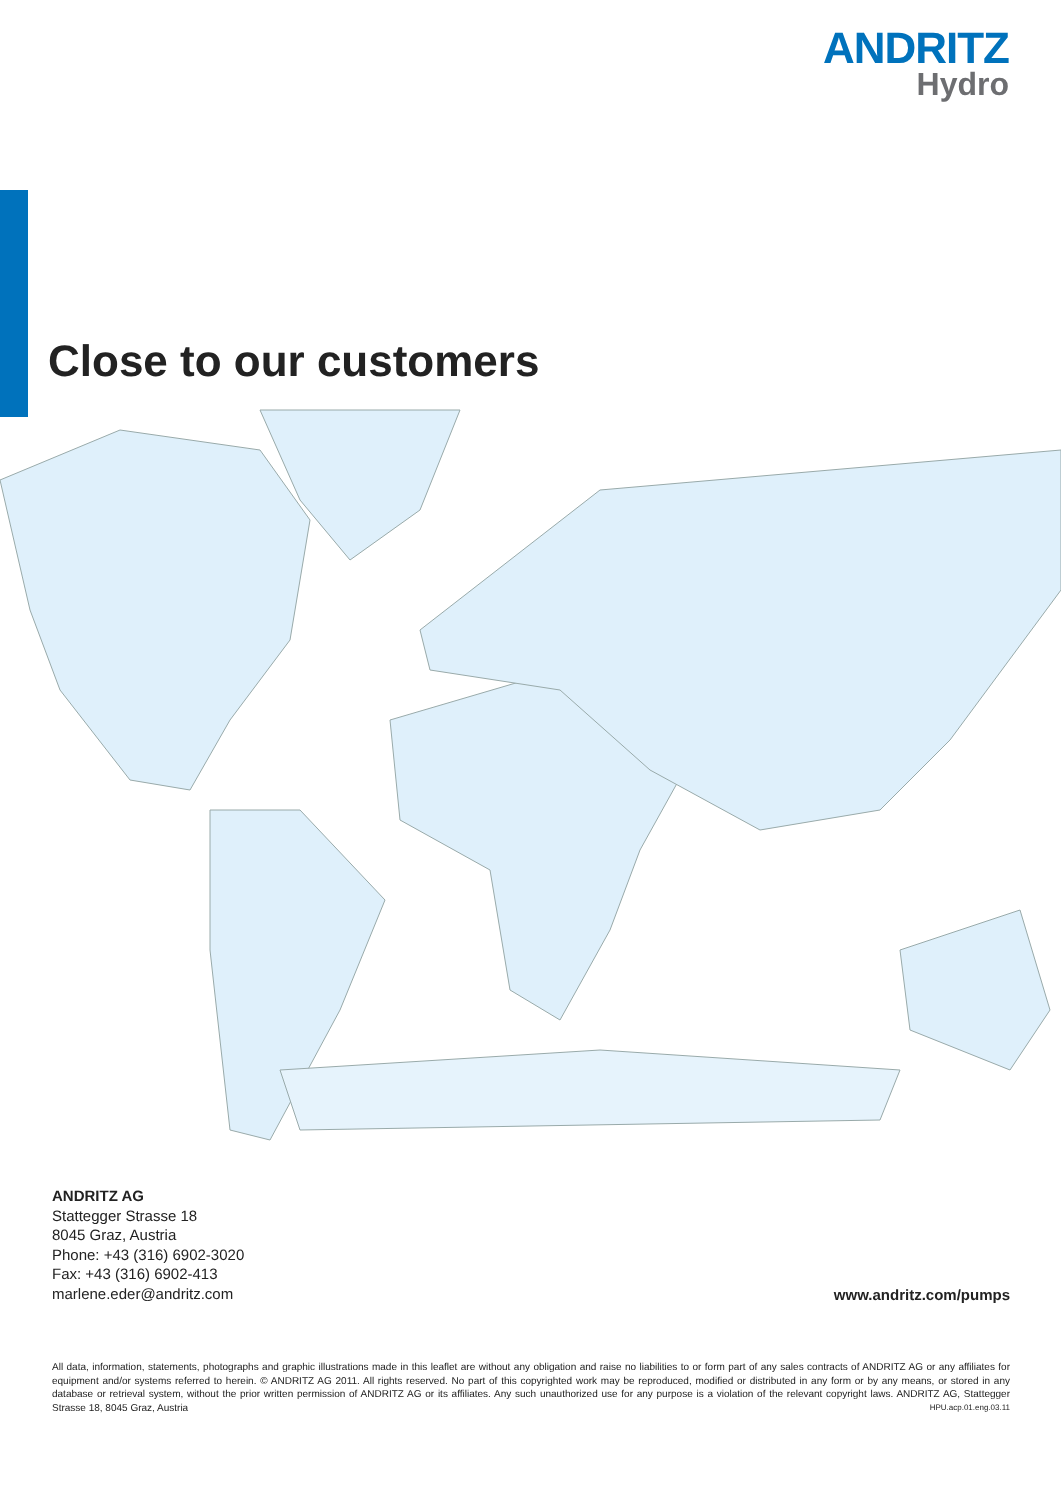ANDRITZ
Hydro
Close to our customers
ANDRITZ AG
Stattegger Strasse 18
8045 Graz, Austria
Phone: +43 (316) 6902-3020
Fax: +43 (316) 6902-413
marlene.eder@andritz.com
www.andritz.com/pumps
All data, information, statements, photographs and graphic illustrations made in this leaflet are without any obligation and raise no liabilities to or form part of any sales contracts of ANDRITZ AG or any affiliates for equipment and/or systems referred to herein. © ANDRITZ AG 2011. All rights reserved. No part of this copyrighted work may be reproduced, modified or distributed in any form or by any means, or stored in any database or retrieval system, without the prior written permission of ANDRITZ AG or its affiliates. Any such unauthorized use for any purpose is a violation of the relevant copyright laws. ANDRITZ AG, Stattegger Strasse 18, 8045 Graz, Austria HPU.acp.01.eng.03.11